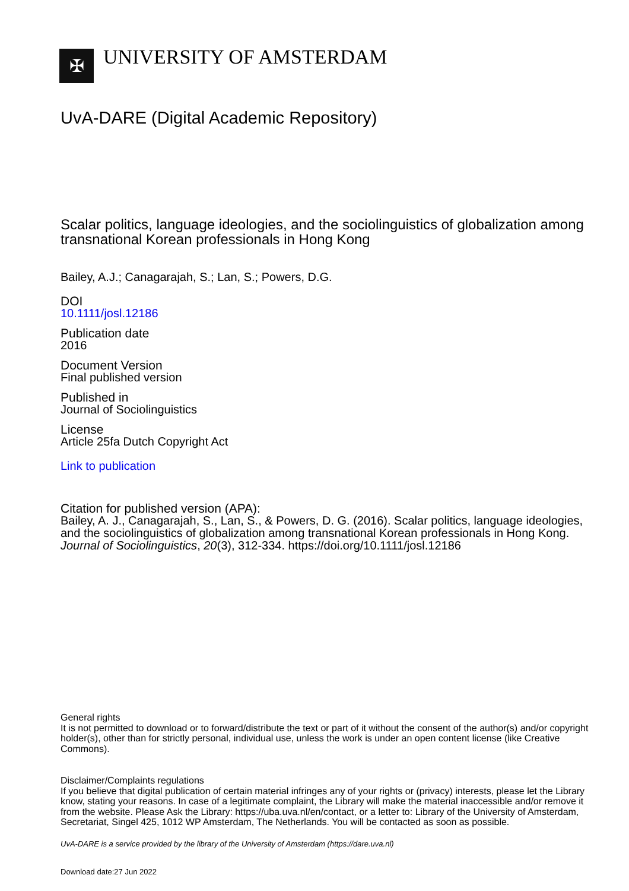✠
UNIVERSITY OF AMSTERDAM
UvA-DARE (Digital Academic Repository)
Scalar politics, language ideologies, and the sociolinguistics of globalization among transnational Korean professionals in Hong Kong
Bailey, A.J.; Canagarajah, S.; Lan, S.; Powers, D.G.
DOI
10.1111/josl.12186
Publication date
2016
Document Version
Final published version
Published in
Journal of Sociolinguistics
License
Article 25fa Dutch Copyright Act
Link to publication
Citation for published version (APA):
Bailey, A. J., Canagarajah, S., Lan, S., & Powers, D. G. (2016). Scalar politics, language ideologies, and the sociolinguistics of globalization among transnational Korean professionals in Hong Kong. Journal of Sociolinguistics, 20(3), 312-334. https://doi.org/10.1111/josl.12186
General rights
It is not permitted to download or to forward/distribute the text or part of it without the consent of the author(s) and/or copyright holder(s), other than for strictly personal, individual use, unless the work is under an open content license (like Creative Commons).
Disclaimer/Complaints regulations
If you believe that digital publication of certain material infringes any of your rights or (privacy) interests, please let the Library know, stating your reasons. In case of a legitimate complaint, the Library will make the material inaccessible and/or remove it from the website. Please Ask the Library: https://uba.uva.nl/en/contact, or a letter to: Library of the University of Amsterdam, Secretariat, Singel 425, 1012 WP Amsterdam, The Netherlands. You will be contacted as soon as possible.
UvA-DARE is a service provided by the library of the University of Amsterdam (https://dare.uva.nl)
Download date:27 Jun 2022